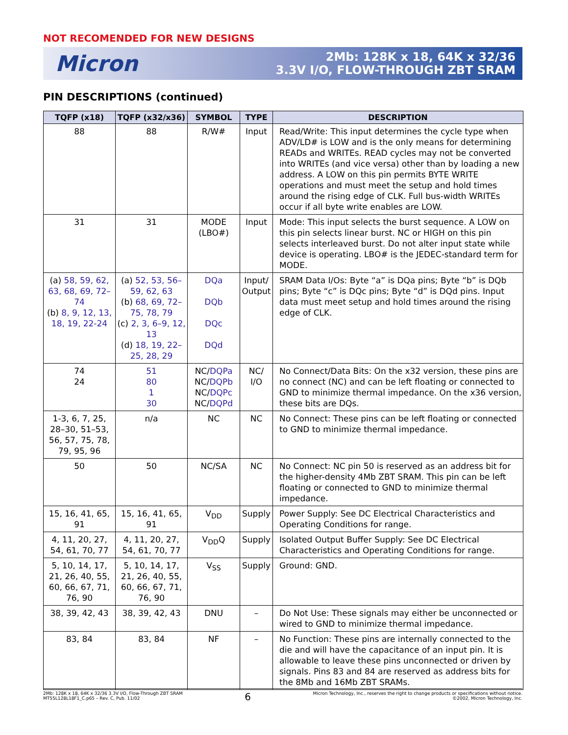NOT RECOMENDED FOR NEW DESIGNS
Micron
2Mb: 128K x 18, 64K x 32/36
3.3V I/O, FLOW-THROUGH ZBT SRAM
PIN DESCRIPTIONS (continued)
| TQFP (x18) | TQFP (x32/x36) | SYMBOL | TYPE | DESCRIPTION |
| --- | --- | --- | --- | --- |
| 88 | 88 | R/W# | Input | Read/Write: This input determines the cycle type when ADV/LD# is LOW and is the only means for determining READs and WRITEs. READ cycles may not be converted into WRITEs (and vice versa) other than by loading a new address. A LOW on this pin permits BYTE WRITE operations and must meet the setup and hold times around the rising edge of CLK. Full bus-width WRITEs occur if all byte write enables are LOW. |
| 31 | 31 | MODE (LBO#) | Input | Mode: This input selects the burst sequence. A LOW on this pin selects linear burst. NC or HIGH on this pin selects interleaved burst. Do not alter input state while device is operating. LBO# is the JEDEC-standard term for MODE. |
| (a) 58, 59, 62, 63, 68, 69, 72–74 (b) 8, 9, 12, 13, 18, 19, 22-24 | (a) 52, 53, 56–59, 62, 63 (b) 68, 69, 72–75, 78, 79 (c) 2, 3, 6–9, 12, 13 (d) 18, 19, 22–25, 28, 29 | DQa DQb DQc DQd | Input/ Output | SRAM Data I/Os: Byte “a” is DQa pins; Byte “b” is DQb pins; Byte “c” is DQc pins; Byte “d” is DQd pins. Input data must meet setup and hold times around the rising edge of CLK. |
| 74 24 | 51 80 1 30 | NC/ DQPa NC/ DQPb NC/ DQPc NC/ DQPd | NC/ I/O | No Connect/Data Bits: On the x32 version, these pins are no connect (NC) and can be left floating or connected to GND to minimize thermal impedance. On the x36 version, these bits are DQs. |
| 1-3, 6, 7, 25, 28–30, 51–53, 56, 57, 75, 78, 79, 95, 96 | n/a | NC | NC | No Connect: These pins can be left floating or connected to GND to minimize thermal impedance. |
| 50 | 50 | NC/SA | NC | No Connect: NC pin 50 is reserved as an address bit for the higher-density 4Mb ZBT SRAM. This pin can be left floating or connected to GND to minimize thermal impedance. |
| 15, 16, 41, 65, 91 | 15, 16, 41, 65, 91 | V<sub>DD</sub> | Supply | Power Supply: See DC Electrical Characteristics and Operating Conditions for range. |
| 4, 11, 20, 27, 54, 61, 70, 77 | 4, 11, 20, 27, 54, 61, 70, 77 | V<sub>DD</sub>Q | Supply | Isolated Output Buffer Supply: See DC Electrical Characteristics and Operating Conditions for range. |
| 5, 10, 14, 17, 21, 26, 40, 55, 60, 66, 67, 71, 76, 90 | 5, 10, 14, 17, 21, 26, 40, 55, 60, 66, 67, 71, 76, 90 | V<sub>SS</sub> | Supply | Ground: GND. |
| 38, 39, 42, 43 | 38, 39, 42, 43 | DNU | – | Do Not Use: These signals may either be unconnected or wired to GND to minimize thermal impedance. |
| 83, 84 | 83, 84 | NF | – | No Function: These pins are internally connected to the die and will have the capacitance of an input pin. It is allowable to leave these pins unconnected or driven by signals. Pins 83 and 84 are reserved as address bits for the 8Mb and 16Mb ZBT SRAMs. |
2Mb: 128K x 18, 64K x 32/36 3.3V I/O, Flow-Through ZBT SRAM
MT55L128L18F1_C.p65 – Rev. C, Pub. 11/02
6
Micron Technology, Inc., reserves the right to change products or specifications without notice.
©2002, Micron Technology, Inc.